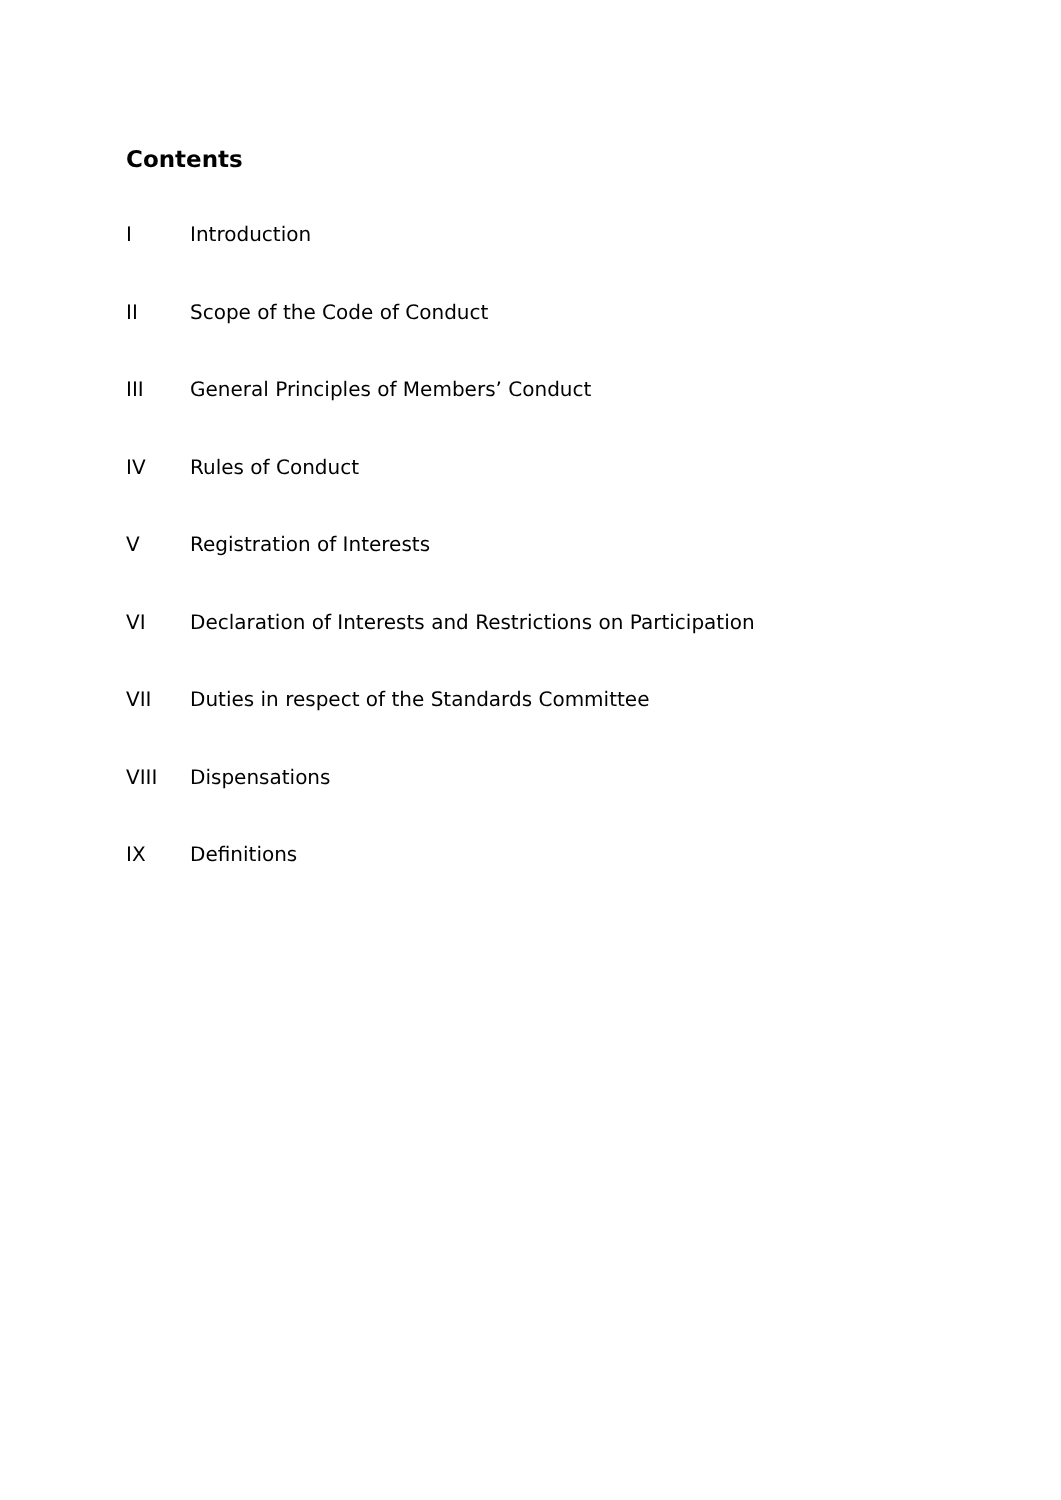Contents
I Introduction
II Scope of the Code of Conduct
III General Principles of Members’ Conduct
IV Rules of Conduct
V Registration of Interests
VI Declaration of Interests and Restrictions on Participation
VII Duties in respect of the Standards Committee
VIII Dispensations
IX Definitions